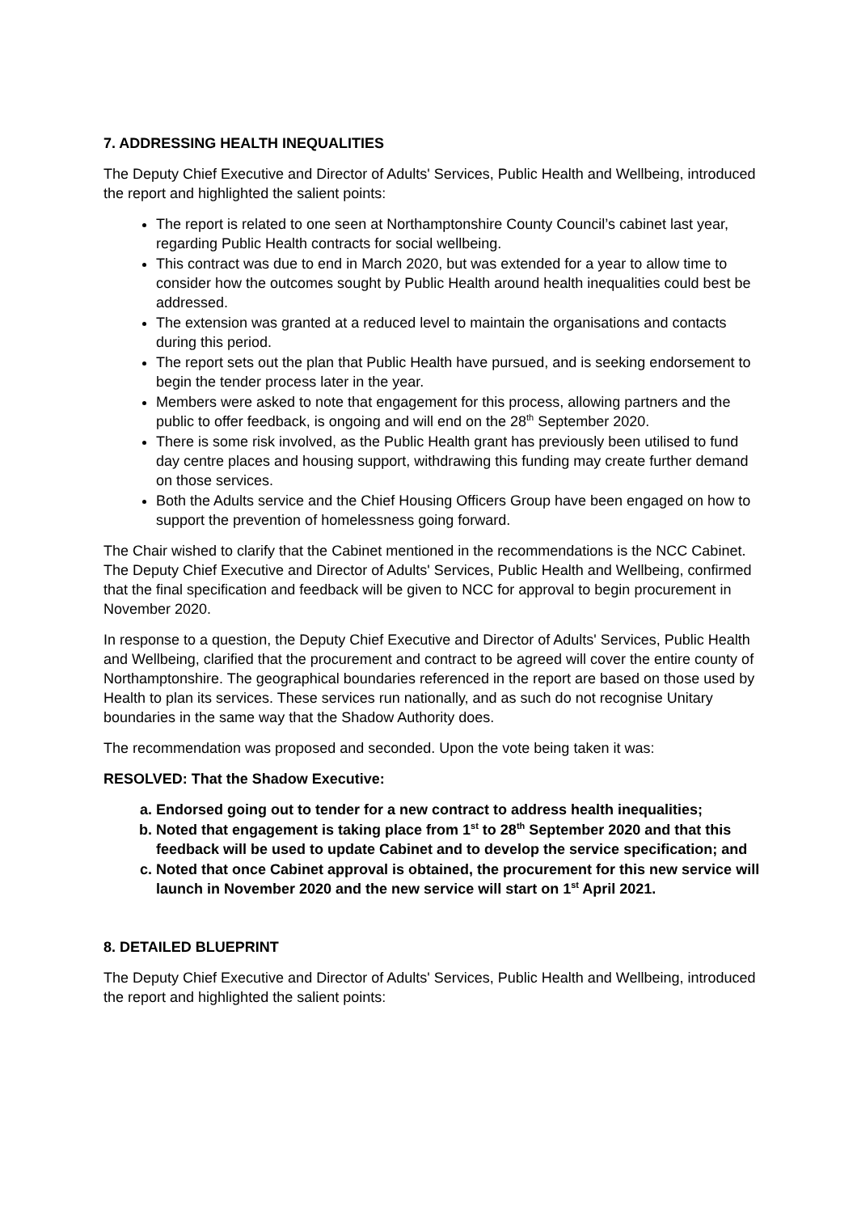7. ADDRESSING HEALTH INEQUALITIES
The Deputy Chief Executive and Director of Adults' Services, Public Health and Wellbeing, introduced the report and highlighted the salient points:
The report is related to one seen at Northamptonshire County Council’s cabinet last year, regarding Public Health contracts for social wellbeing.
This contract was due to end in March 2020, but was extended for a year to allow time to consider how the outcomes sought by Public Health around health inequalities could best be addressed.
The extension was granted at a reduced level to maintain the organisations and contacts during this period.
The report sets out the plan that Public Health have pursued, and is seeking endorsement to begin the tender process later in the year.
Members were asked to note that engagement for this process, allowing partners and the public to offer feedback, is ongoing and will end on the 28<sup>th</sup> September 2020.
There is some risk involved, as the Public Health grant has previously been utilised to fund day centre places and housing support, withdrawing this funding may create further demand on those services.
Both the Adults service and the Chief Housing Officers Group have been engaged on how to support the prevention of homelessness going forward.
The Chair wished to clarify that the Cabinet mentioned in the recommendations is the NCC Cabinet. The Deputy Chief Executive and Director of Adults' Services, Public Health and Wellbeing, confirmed that the final specification and feedback will be given to NCC for approval to begin procurement in November 2020.
In response to a question, the Deputy Chief Executive and Director of Adults' Services, Public Health and Wellbeing, clarified that the procurement and contract to be agreed will cover the entire county of Northamptonshire. The geographical boundaries referenced in the report are based on those used by Health to plan its services. These services run nationally, and as such do not recognise Unitary boundaries in the same way that the Shadow Authority does.
The recommendation was proposed and seconded. Upon the vote being taken it was:
RESOLVED: That the Shadow Executive:
a. Endorsed going out to tender for a new contract to address health inequalities;
b. Noted that engagement is taking place from 1<sup>st</sup> to 28<sup>th</sup> September 2020 and that this feedback will be used to update Cabinet and to develop the service specification; and
c. Noted that once Cabinet approval is obtained, the procurement for this new service will launch in November 2020 and the new service will start on 1<sup>st</sup> April 2021.
8. DETAILED BLUEPRINT
The Deputy Chief Executive and Director of Adults' Services, Public Health and Wellbeing, introduced the report and highlighted the salient points: